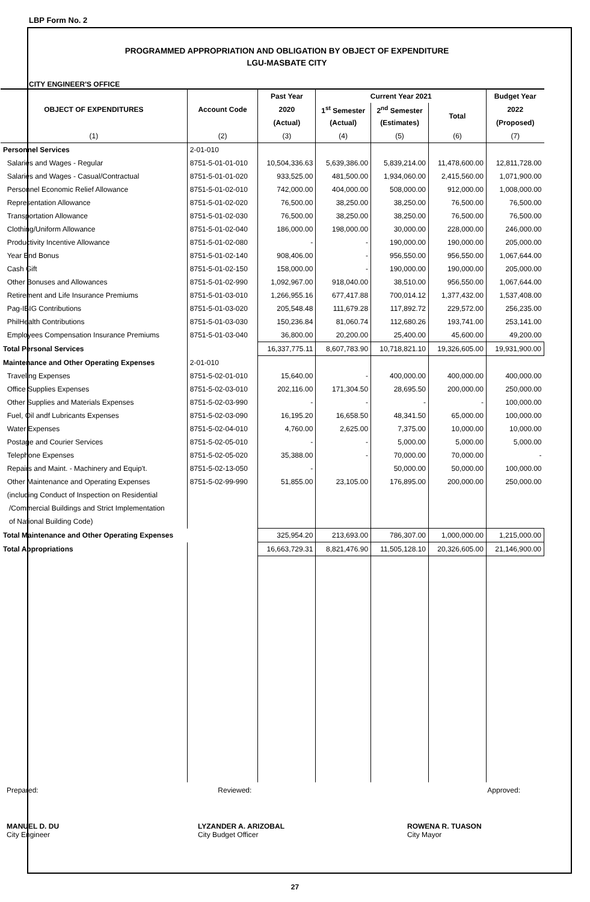LBP Form No. 2
PROGRAMMED APPROPRIATION AND OBLIGATION BY OBJECT OF EXPENDITURE
LGU-MASBATE CITY
CITY ENGINEER'S OFFICE
| OBJECT OF EXPENDITURES | Account Code | Past Year | Current Year 2021 | | | Budget Year |
| --- | --- | --- | --- | --- | --- | --- |
| | | 2020 | 1<sup>st</sup> Semester | 2<sup>nd</sup> Semester | Total | 2022 |
| | | (Actual) | (Actual) | (Estimates) | | (Proposed) |
| (1) | (2) | (3) | (4) | (5) | (6) | (7) |
| Personnel Services | 2-01-010 | | | | | |
| Salaries and Wages - Regular | 8751-5-01-01-010 | 10,504,336.63 | 5,639,386.00 | 5,839,214.00 | 11,478,600.00 | 12,811,728.00 |
| Salaries and Wages - Casual/Contractual | 8751-5-01-01-020 | 933,525.00 | 481,500.00 | 1,934,060.00 | 2,415,560.00 | 1,071,900.00 |
| Personnel Economic Relief Allowance | 8751-5-01-02-010 | 742,000.00 | 404,000.00 | 508,000.00 | 912,000.00 | 1,008,000.00 |
| Representation Allowance | 8751-5-01-02-020 | 76,500.00 | 38,250.00 | 38,250.00 | 76,500.00 | 76,500.00 |
| Transportation Allowance | 8751-5-01-02-030 | 76,500.00 | 38,250.00 | 38,250.00 | 76,500.00 | 76,500.00 |
| Clothing/Uniform Allowance | 8751-5-01-02-040 | 186,000.00 | 198,000.00 | 30,000.00 | 228,000.00 | 246,000.00 |
| Productivity Incentive Allowance | 8751-5-01-02-080 | - | - | 190,000.00 | 190,000.00 | 205,000.00 |
| Year End Bonus | 8751-5-01-02-140 | 908,406.00 | - | 956,550.00 | 956,550.00 | 1,067,644.00 |
| Cash Gift | 8751-5-01-02-150 | 158,000.00 | - | 190,000.00 | 190,000.00 | 205,000.00 |
| Other Bonuses and Allowances | 8751-5-01-02-990 | 1,092,967.00 | 918,040.00 | 38,510.00 | 956,550.00 | 1,067,644.00 |
| Retirement and Life Insurance Premiums | 8751-5-01-03-010 | 1,266,955.16 | 677,417.88 | 700,014.12 | 1,377,432.00 | 1,537,408.00 |
| Pag-IBIG Contributions | 8751-5-01-03-020 | 205,548.48 | 111,679.28 | 117,892.72 | 229,572.00 | 256,235.00 |
| PhilHealth Contributions | 8751-5-01-03-030 | 150,236.84 | 81,060.74 | 112,680.26 | 193,741.00 | 253,141.00 |
| Employees Compensation Insurance Premiums | 8751-5-01-03-040 | 36,800.00 | 20,200.00 | 25,400.00 | 45,600.00 | 49,200.00 |
| Total Personal Services | | 16,337,775.11 | 8,607,783.90 | 10,718,821.10 | 19,326,605.00 | 19,931,900.00 |
| Maintenance and Other Operating Expenses | 2-01-010 | | | | | |
| Traveling Expenses | 8751-5-02-01-010 | 15,640.00 | - | 400,000.00 | 400,000.00 | 400,000.00 |
| Office Supplies Expenses | 8751-5-02-03-010 | 202,116.00 | 171,304.50 | 28,695.50 | 200,000.00 | 250,000.00 |
| Other Supplies and Materials Expenses | 8751-5-02-03-990 | - | - | - | - | 100,000.00 |
| Fuel, Oil andf Lubricants Expenses | 8751-5-02-03-090 | 16,195.20 | 16,658.50 | 48,341.50 | 65,000.00 | 100,000.00 |
| Water Expenses | 8751-5-02-04-010 | 4,760.00 | 2,625.00 | 7,375.00 | 10,000.00 | 10,000.00 |
| Postage and Courier Services | 8751-5-02-05-010 | - | - | 5,000.00 | 5,000.00 | 5,000.00 |
| Telephone Expenses | 8751-5-02-05-020 | 35,388.00 | - | 70,000.00 | 70,000.00 | - |
| Repairs and Maint. - Machinery and Equip't. | 8751-5-02-13-050 | - | | 50,000.00 | 50,000.00 | 100,000.00 |
| Other Maintenance and Operating Expenses | 8751-5-02-99-990 | 51,855.00 | 23,105.00 | 176,895.00 | 200,000.00 | 250,000.00 |
| (including Conduct of Inspection on Residential | | | | | | |
| /Commercial Buildings and Strict Implementation | | | | | | |
| of National Building Code) | | | | | | |
| Total Maintenance and Other Operating Expenses | | 325,954.20 | 213,693.00 | 786,307.00 | 1,000,000.00 | 1,215,000.00 |
| Total Appropriations | | 16,663,729.31 | 8,821,476.90 | 11,505,128.10 | 20,326,605.00 | 21,146,900.00 |
Prepared: Reviewed: Approved:
MANUEL D. DU
City Engineer
LYZANDER A. ARIZOBAL
City Budget Officer
ROWENA R. TUASON
City Mayor
27